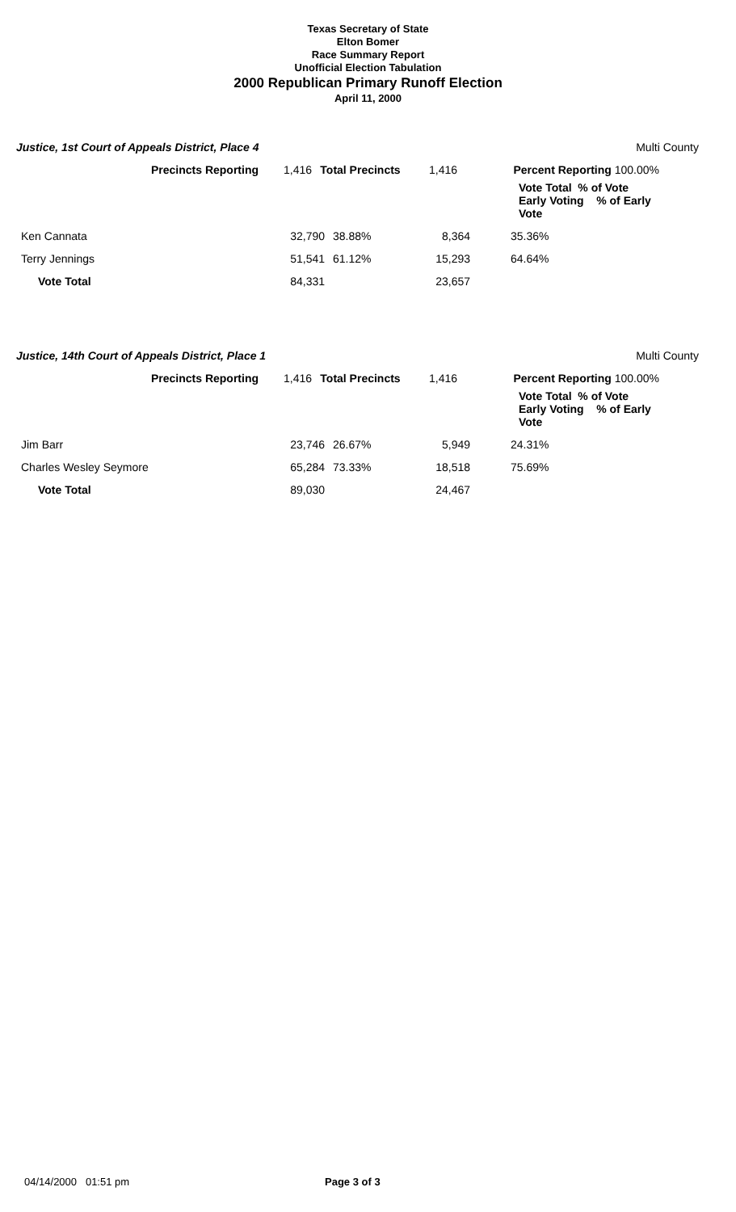Texas Secretary of State
Elton Bomer
Race Summary Report
Unofficial Election Tabulation
2000 Republican Primary Runoff Election
April 11, 2000
Justice, 1st Court of Appeals District, Place 4 Multi County
| Precincts Reporting | 1,416 | Total Precincts | 1,416 | Percent Reporting 100.00% |
| | Vote Total % of Vote Early Voting % of Early Vote | | | |
| Ken Cannata | 32,790 | 38.88% | 8,364 | 35.36% |
| Terry Jennings | 51,541 | 61.12% | 15,293 | 64.64% |
| Vote Total | 84,331 | | 23,657 | |
Justice, 14th Court of Appeals District, Place 1 Multi County
| Precincts Reporting | 1,416 | Total Precincts | 1,416 | Percent Reporting 100.00% |
| | Vote Total % of Vote Early Voting % of Early Vote | | | |
| Jim Barr | 23,746 | 26.67% | 5,949 | 24.31% |
| Charles Wesley Seymore | 65,284 | 73.33% | 18,518 | 75.69% |
| Vote Total | 89,030 | | 24,467 | |
04/14/2000 01:51 pm Page 3 of 3